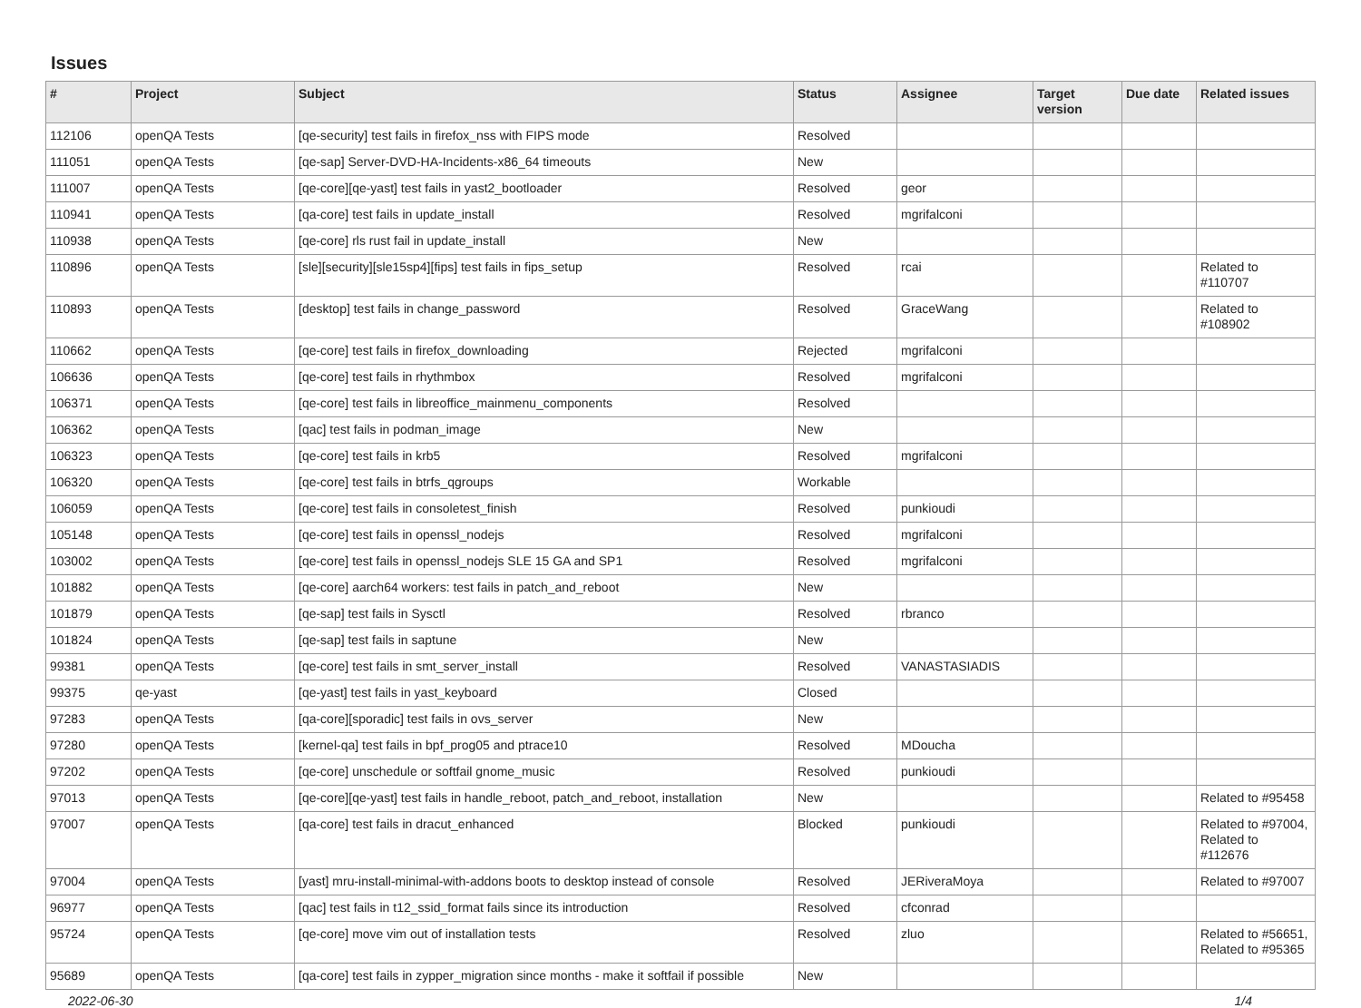Issues
| # | Project | Subject | Status | Assignee | Target version | Due date | Related issues |
| --- | --- | --- | --- | --- | --- | --- | --- |
| 112106 | openQA Tests | [qe-security] test fails in firefox_nss with FIPS mode | Resolved | | | | |
| 111051 | openQA Tests | [qe-sap] Server-DVD-HA-Incidents-x86_64 timeouts | New | | | | |
| 111007 | openQA Tests | [qe-core][qe-yast] test fails in yast2_bootloader | Resolved | geor | | | |
| 110941 | openQA Tests | [qa-core] test fails in update_install | Resolved | mgrifalconi | | | |
| 110938 | openQA Tests | [qe-core] rls rust fail in update_install | New | | | | |
| 110896 | openQA Tests | [sle][security][sle15sp4][fips] test fails in fips_setup | Resolved | rcai | | | Related to #110707 |
| 110893 | openQA Tests | [desktop] test fails in change_password | Resolved | GraceWang | | | Related to #108902 |
| 110662 | openQA Tests | [qe-core] test fails in firefox_downloading | Rejected | mgrifalconi | | | |
| 106636 | openQA Tests | [qe-core] test fails in rhythmbox | Resolved | mgrifalconi | | | |
| 106371 | openQA Tests | [qe-core] test fails in libreoffice_mainmenu_components | Resolved | | | | |
| 106362 | openQA Tests | [qac] test fails in podman_image | New | | | | |
| 106323 | openQA Tests | [qe-core] test fails in krb5 | Resolved | mgrifalconi | | | |
| 106320 | openQA Tests | [qe-core] test fails in btrfs_qgroups | Workable | | | | |
| 106059 | openQA Tests | [qe-core] test fails in consoletest_finish | Resolved | punkioudi | | | |
| 105148 | openQA Tests | [qe-core] test fails in openssl_nodejs | Resolved | mgrifalconi | | | |
| 103002 | openQA Tests | [qe-core] test fails in openssl_nodejs SLE 15 GA and SP1 | Resolved | mgrifalconi | | | |
| 101882 | openQA Tests | [qe-core] aarch64 workers: test fails in patch_and_reboot | New | | | | |
| 101879 | openQA Tests | [qe-sap] test fails in Sysctl | Resolved | rbranco | | | |
| 101824 | openQA Tests | [qe-sap] test fails in saptune | New | | | | |
| 99381 | openQA Tests | [qe-core] test fails in smt_server_install | Resolved | VANASTASIADIS | | | |
| 99375 | qe-yast | [qe-yast] test fails in yast_keyboard | Closed | | | | |
| 97283 | openQA Tests | [qa-core][sporadic] test fails in ovs_server | New | | | | |
| 97280 | openQA Tests | [kernel-qa] test fails in bpf_prog05 and ptrace10 | Resolved | MDoucha | | | |
| 97202 | openQA Tests | [qe-core] unschedule or softfail gnome_music | Resolved | punkioudi | | | |
| 97013 | openQA Tests | [qe-core][qe-yast] test fails in handle_reboot, patch_and_reboot, installation | New | | | | Related to #95458 |
| 97007 | openQA Tests | [qa-core] test fails in dracut_enhanced | Blocked | punkioudi | | | Related to #97004, Related to #112676 |
| 97004 | openQA Tests | [yast] mru-install-minimal-with-addons boots to desktop instead of console | Resolved | JERiveraMoya | | | Related to #97007 |
| 96977 | openQA Tests | [qac] test fails in t12_ssid_format fails since its introduction | Resolved | cfconrad | | | |
| 95724 | openQA Tests | [qe-core] move vim out of installation tests | Resolved | zluo | | | Related to #56651, Related to #95365 |
| 95689 | openQA Tests | [qa-core] test fails in zypper_migration since months - make it softfail if possible | New | | | | |
2022-06-30 1/4